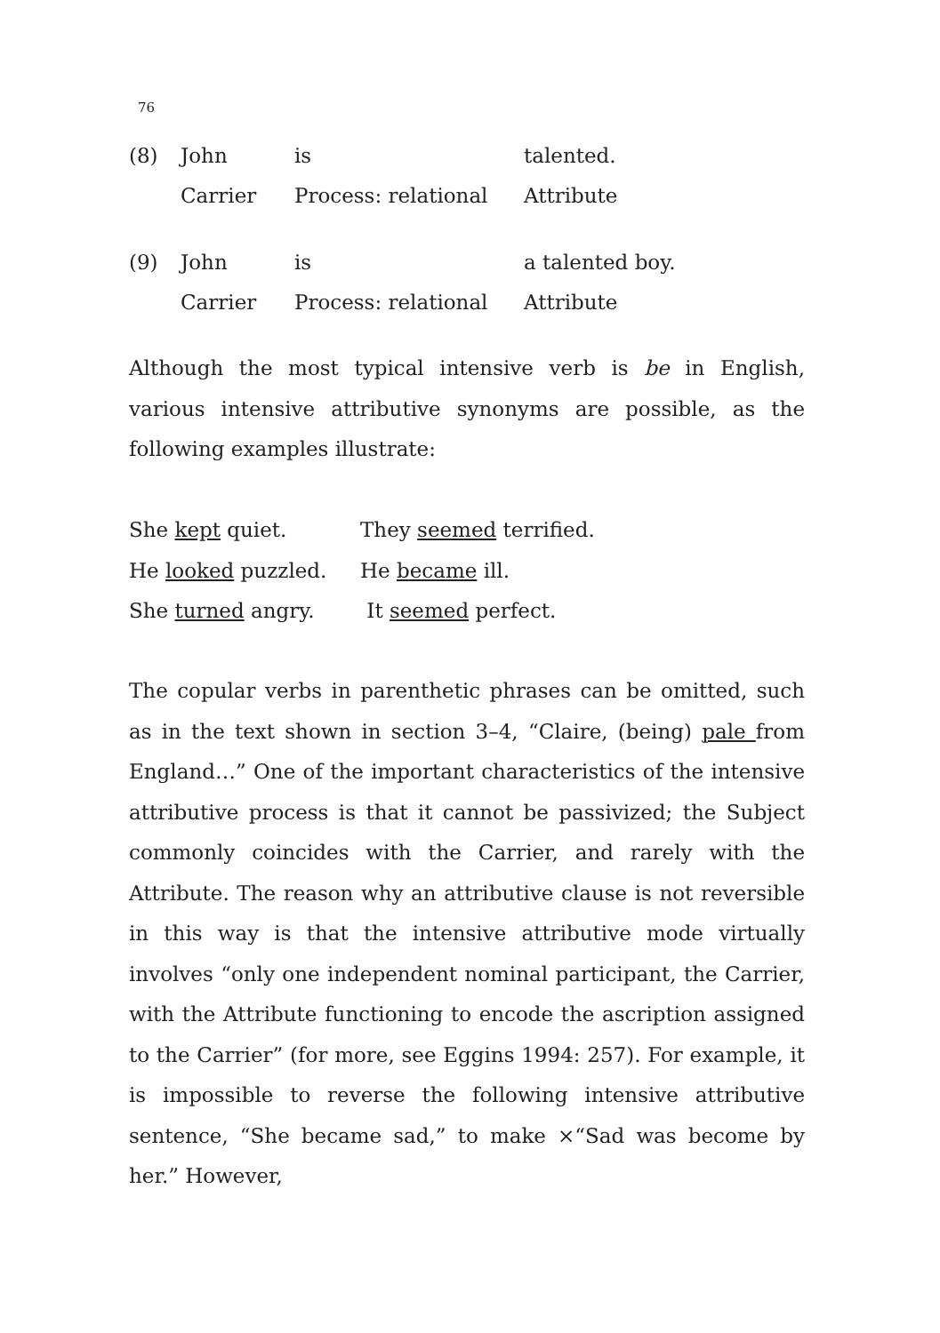76
| (8) | John | is | talented. |
| | Carrier | Process: relational | Attribute |
| (9) | John | is | a talented boy. |
| | Carrier | Process: relational | Attribute |
Although the most typical intensive verb is be in English, various intensive attributive synonyms are possible, as the following examples illustrate:
| She kept quiet. | They seemed terrified. |
| He looked puzzled. | He became ill. |
| She turned angry. | It seemed perfect. |
The copular verbs in parenthetic phrases can be omitted, such as in the text shown in section 3–4, “Claire, (being) pale from England…” One of the important characteristics of the intensive attributive process is that it cannot be passivized; the Subject commonly coincides with the Carrier, and rarely with the Attribute. The reason why an attributive clause is not reversible in this way is that the intensive attributive mode virtually involves “only one independent nominal participant, the Carrier, with the Attribute functioning to encode the ascription assigned to the Carrier” (for more, see Eggins 1994: 257). For example, it is impossible to reverse the following intensive attributive sentence, “She became sad,” to make ×“Sad was become by her.” However,